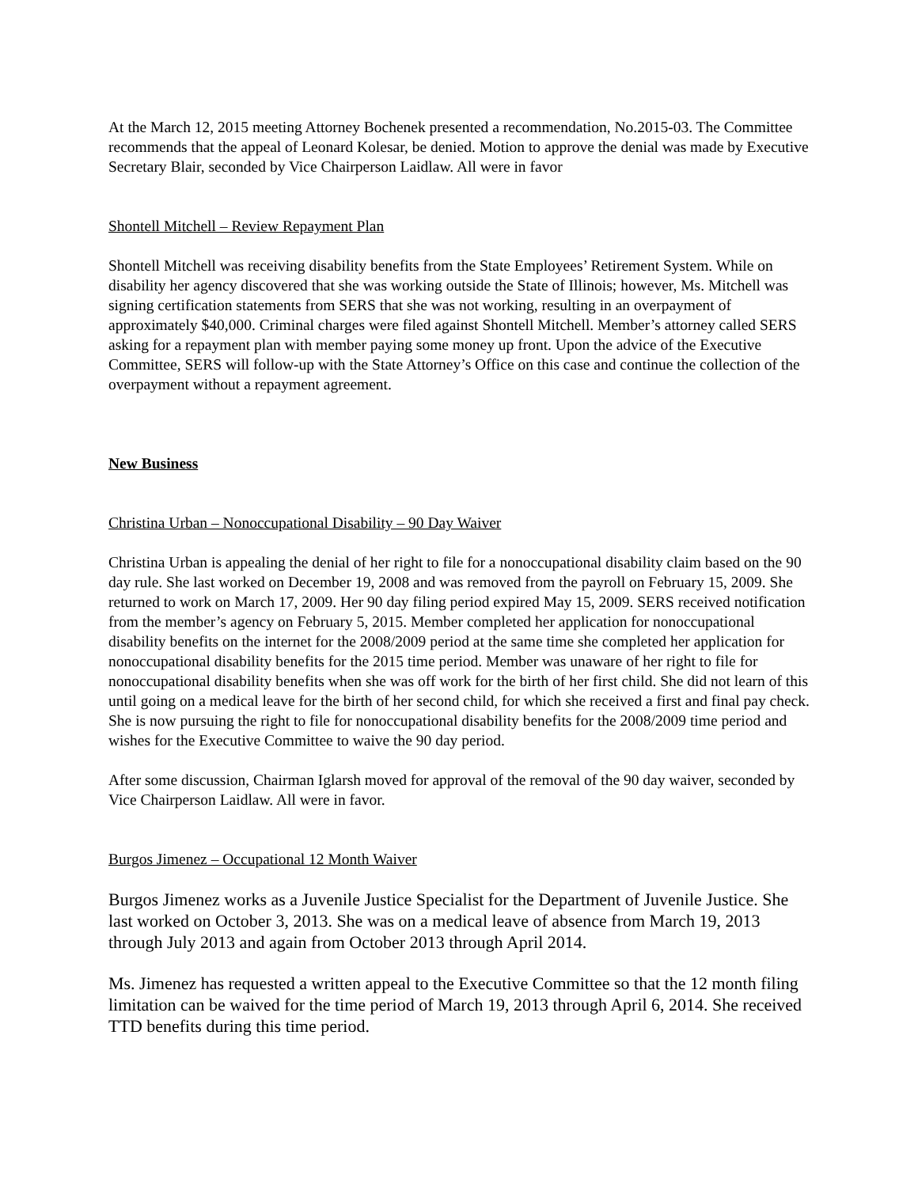At the March 12, 2015 meeting Attorney Bochenek presented a recommendation, No.2015-03. The Committee recommends that the appeal of Leonard Kolesar, be denied. Motion to approve the denial was made by Executive Secretary Blair, seconded by Vice Chairperson Laidlaw. All were in favor
Shontell Mitchell – Review Repayment Plan
Shontell Mitchell was receiving disability benefits from the State Employees’ Retirement System. While on disability her agency discovered that she was working outside the State of Illinois; however, Ms. Mitchell was signing certification statements from SERS that she was not working, resulting in an overpayment of approximately $40,000. Criminal charges were filed against Shontell Mitchell. Member’s attorney called SERS asking for a repayment plan with member paying some money up front. Upon the advice of the Executive Committee, SERS will follow-up with the State Attorney’s Office on this case and continue the collection of the overpayment without a repayment agreement.
New Business
Christina Urban – Nonoccupational Disability – 90 Day Waiver
Christina Urban is appealing the denial of her right to file for a nonoccupational disability claim based on the 90 day rule. She last worked on December 19, 2008 and was removed from the payroll on February 15, 2009. She returned to work on March 17, 2009. Her 90 day filing period expired May 15, 2009. SERS received notification from the member’s agency on February 5, 2015. Member completed her application for nonoccupational disability benefits on the internet for the 2008/2009 period at the same time she completed her application for nonoccupational disability benefits for the 2015 time period. Member was unaware of her right to file for nonoccupational disability benefits when she was off work for the birth of her first child. She did not learn of this until going on a medical leave for the birth of her second child, for which she received a first and final pay check. She is now pursuing the right to file for nonoccupational disability benefits for the 2008/2009 time period and wishes for the Executive Committee to waive the 90 day period.
After some discussion, Chairman Iglarsh moved for approval of the removal of the 90 day waiver, seconded by Vice Chairperson Laidlaw. All were in favor.
Burgos Jimenez – Occupational 12 Month Waiver
Burgos Jimenez works as a Juvenile Justice Specialist for the Department of Juvenile Justice. She last worked on October 3, 2013. She was on a medical leave of absence from March 19, 2013 through July 2013 and again from October 2013 through April 2014.
Ms. Jimenez has requested a written appeal to the Executive Committee so that the 12 month filing limitation can be waived for the time period of March 19, 2013 through April 6, 2014. She received TTD benefits during this time period.